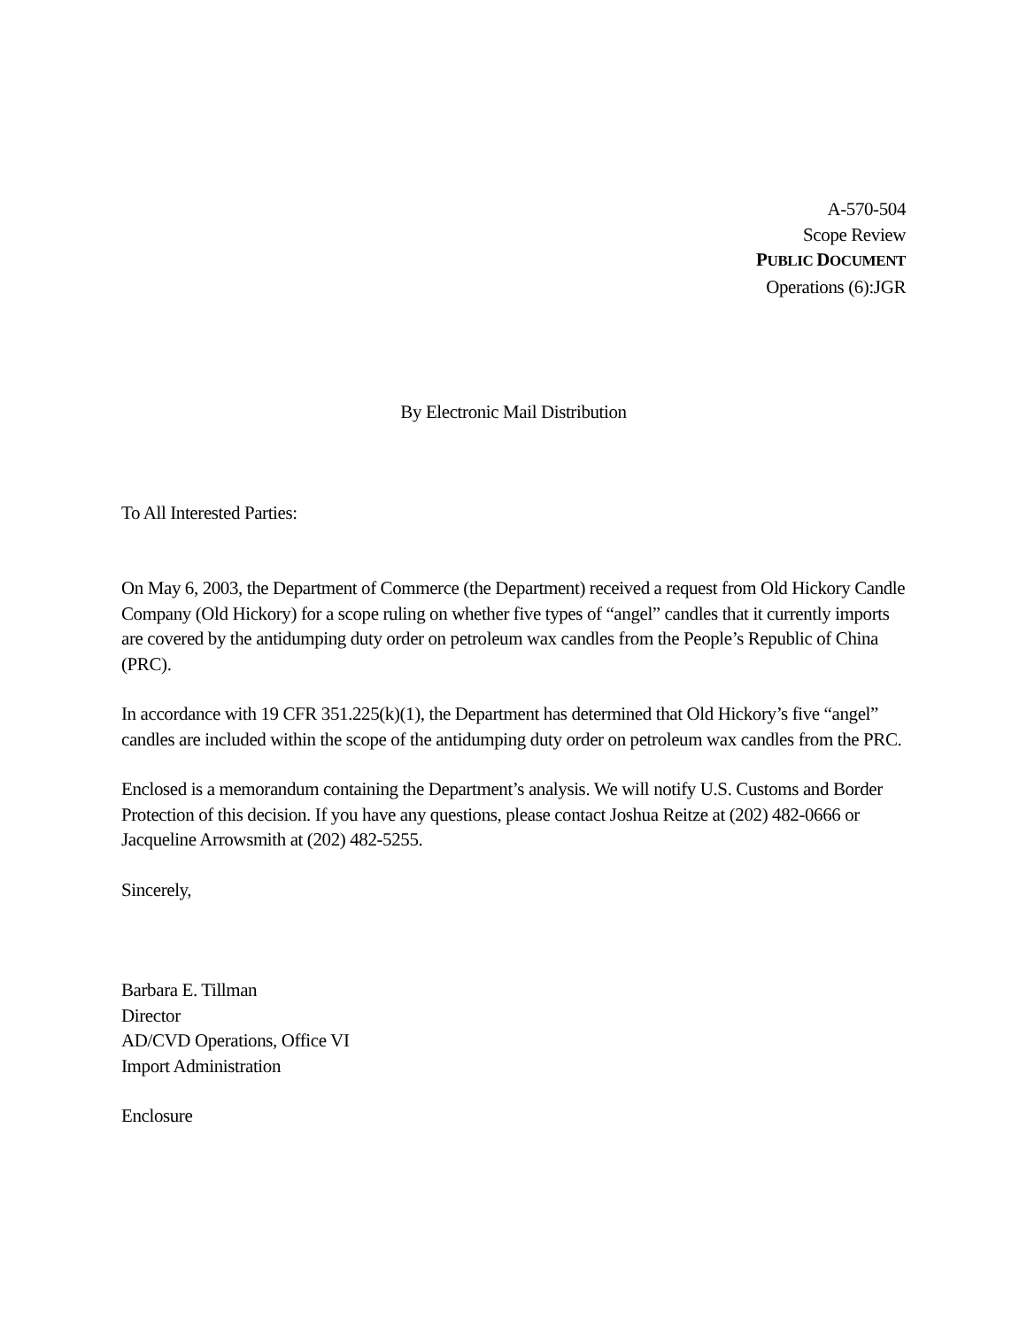A-570-504
Scope Review
PUBLIC DOCUMENT
Operations (6):JGR
By Electronic Mail Distribution
To All Interested Parties:
On May 6, 2003, the Department of Commerce (the Department) received a request from Old Hickory Candle Company (Old Hickory) for a scope ruling on whether five types of “angel” candles that it currently imports are covered by the antidumping duty order on petroleum wax candles from the People’s Republic of China (PRC).
In accordance with 19 CFR 351.225(k)(1), the Department has determined that Old Hickory’s five “angel” candles are included within the scope of the antidumping duty order on petroleum wax candles from the PRC.
Enclosed is a memorandum containing the Department’s analysis. We will notify U.S. Customs and Border Protection of this decision. If you have any questions, please contact Joshua Reitze at (202) 482-0666 or Jacqueline Arrowsmith at (202) 482-5255.
Sincerely,
Barbara E. Tillman
Director
AD/CVD Operations, Office VI
Import Administration
Enclosure